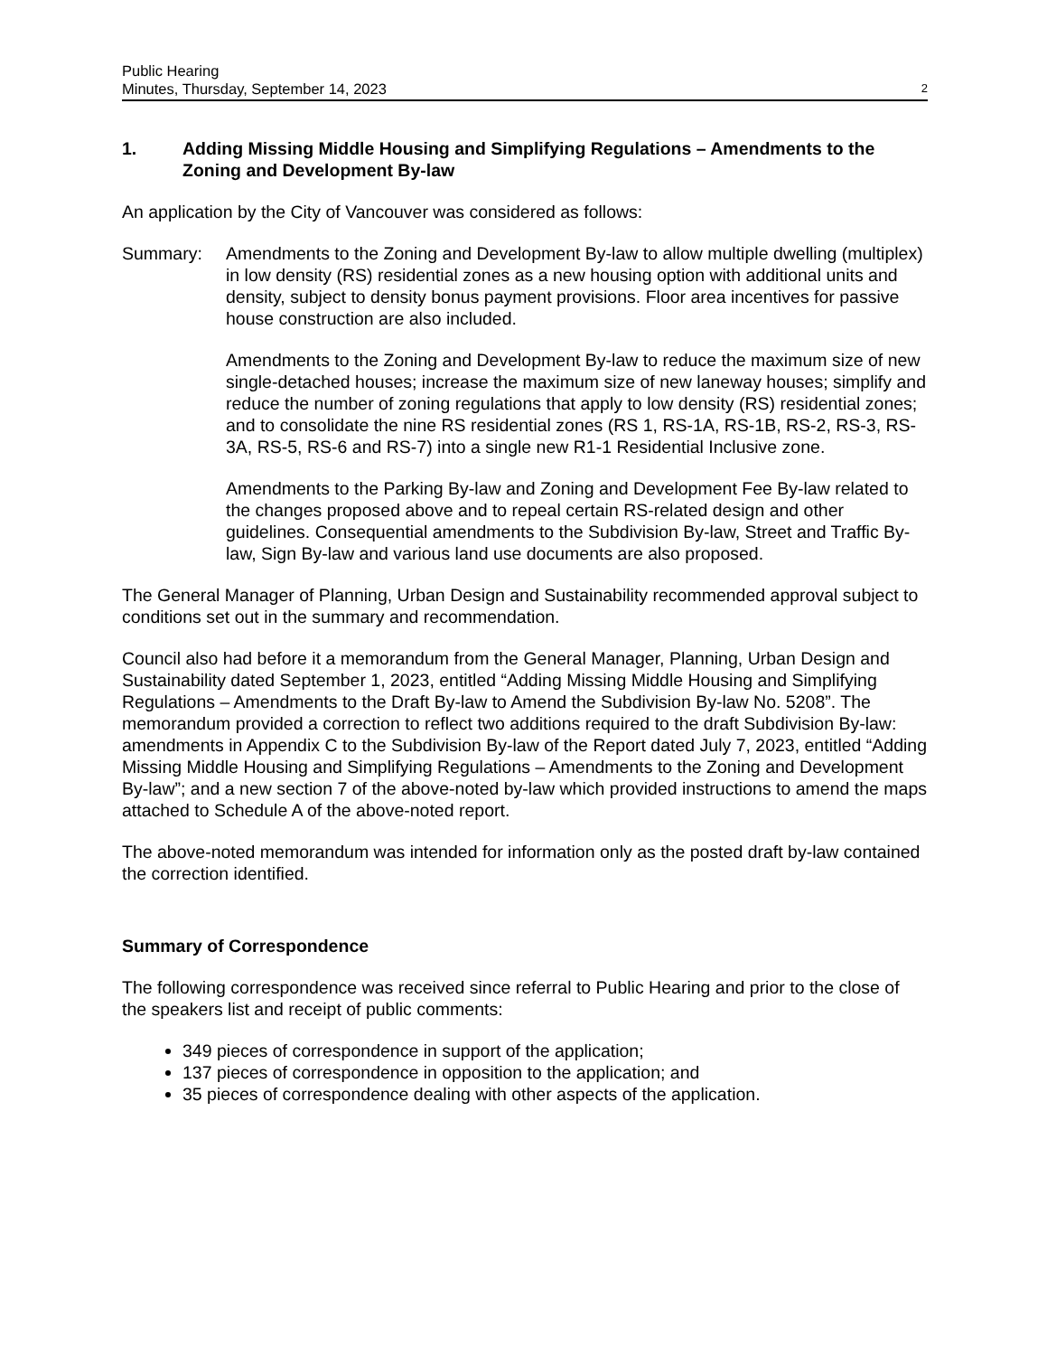Public Hearing
Minutes, Thursday, September 14, 2023
2
1. Adding Missing Middle Housing and Simplifying Regulations – Amendments to the Zoning and Development By-law
An application by the City of Vancouver was considered as follows:
Summary: Amendments to the Zoning and Development By-law to allow multiple dwelling (multiplex) in low density (RS) residential zones as a new housing option with additional units and density, subject to density bonus payment provisions. Floor area incentives for passive house construction are also included.
Amendments to the Zoning and Development By-law to reduce the maximum size of new single-detached houses; increase the maximum size of new laneway houses; simplify and reduce the number of zoning regulations that apply to low density (RS) residential zones; and to consolidate the nine RS residential zones (RS 1, RS-1A, RS-1B, RS-2, RS-3, RS-3A, RS-5, RS-6 and RS-7) into a single new R1-1 Residential Inclusive zone.
Amendments to the Parking By-law and Zoning and Development Fee By-law related to the changes proposed above and to repeal certain RS-related design and other guidelines. Consequential amendments to the Subdivision By-law, Street and Traffic By-law, Sign By-law and various land use documents are also proposed.
The General Manager of Planning, Urban Design and Sustainability recommended approval subject to conditions set out in the summary and recommendation.
Council also had before it a memorandum from the General Manager, Planning, Urban Design and Sustainability dated September 1, 2023, entitled “Adding Missing Middle Housing and Simplifying Regulations – Amendments to the Draft By-law to Amend the Subdivision By-law No. 5208”. The memorandum provided a correction to reflect two additions required to the draft Subdivision By-law: amendments in Appendix C to the Subdivision By-law of the Report dated July 7, 2023, entitled “Adding Missing Middle Housing and Simplifying Regulations – Amendments to the Zoning and Development By-law”; and a new section 7 of the above-noted by-law which provided instructions to amend the maps attached to Schedule A of the above-noted report.
The above-noted memorandum was intended for information only as the posted draft by-law contained the correction identified.
Summary of Correspondence
The following correspondence was received since referral to Public Hearing and prior to the close of the speakers list and receipt of public comments:
349 pieces of correspondence in support of the application;
137 pieces of correspondence in opposition to the application; and
35 pieces of correspondence dealing with other aspects of the application.